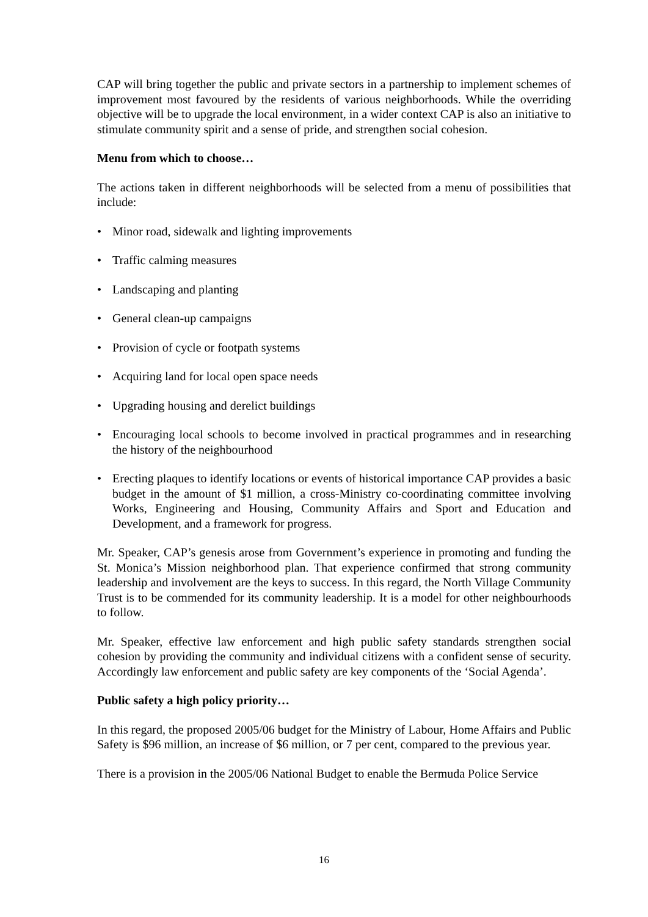CAP will bring together the public and private sectors in a partnership to implement schemes of improvement most favoured by the residents of various neighborhoods. While the overriding objective will be to upgrade the local environment, in a wider context CAP is also an initiative to stimulate community spirit and a sense of pride, and strengthen social cohesion.
Menu from which to choose…
The actions taken in different neighborhoods will be selected from a menu of possibilities that include:
• Minor road, sidewalk and lighting improvements
• Traffic calming measures
• Landscaping and planting
• General clean-up campaigns
• Provision of cycle or footpath systems
• Acquiring land for local open space needs
• Upgrading housing and derelict buildings
• Encouraging local schools to become involved in practical programmes and in researching the history of the neighbourhood
• Erecting plaques to identify locations or events of historical importance CAP provides a basic budget in the amount of $1 million, a cross-Ministry co-coordinating committee involving Works, Engineering and Housing, Community Affairs and Sport and Education and Development, and a framework for progress.
Mr. Speaker, CAP’s genesis arose from Government’s experience in promoting and funding the St. Monica’s Mission neighborhood plan. That experience confirmed that strong community leadership and involvement are the keys to success. In this regard, the North Village Community Trust is to be commended for its community leadership. It is a model for other neighbourhoods to follow.
Mr. Speaker, effective law enforcement and high public safety standards strengthen social cohesion by providing the community and individual citizens with a confident sense of security. Accordingly law enforcement and public safety are key components of the ‘Social Agenda’.
Public safety a high policy priority…
In this regard, the proposed 2005/06 budget for the Ministry of Labour, Home Affairs and Public Safety is $96 million, an increase of $6 million, or 7 per cent, compared to the previous year.
There is a provision in the 2005/06 National Budget to enable the Bermuda Police Service
16